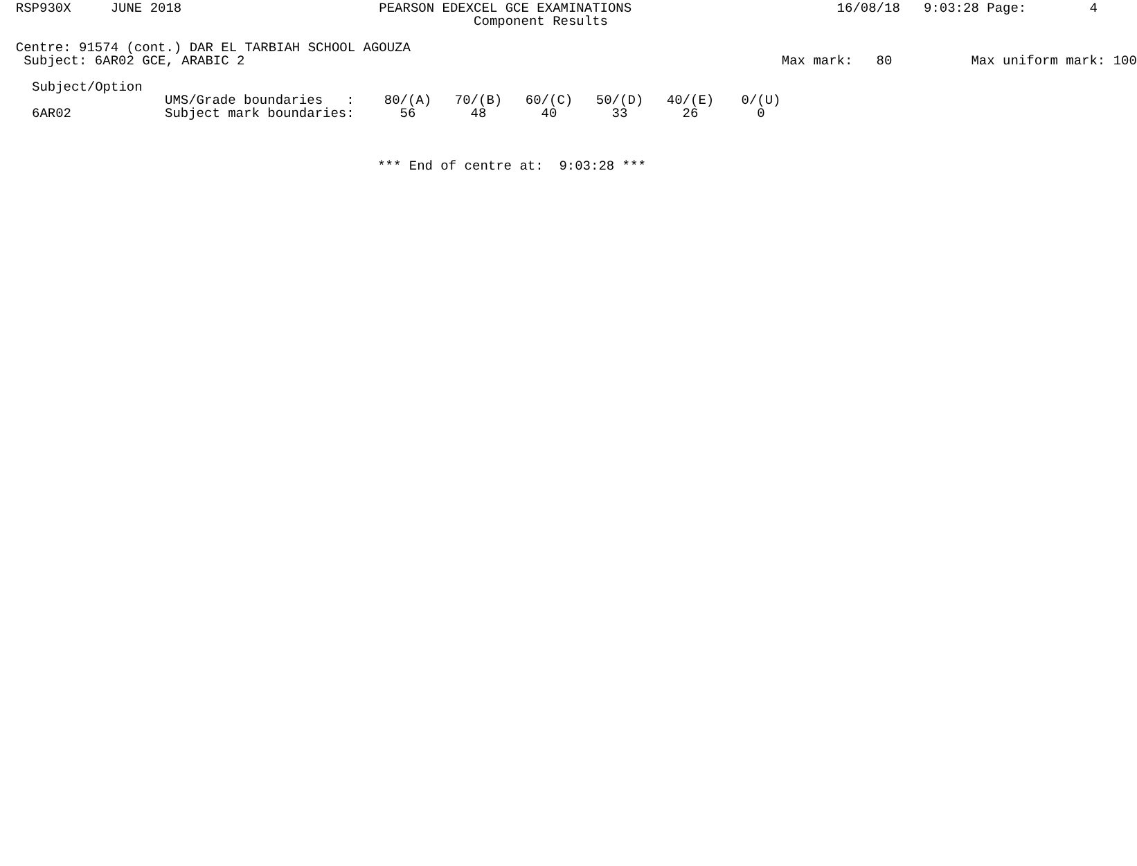RSP930X JUNE 2018 PEARSON EDEXCEL GCE EXAMINATIONS 16/08/18 9:03:28 Page: 4
Component Results
Centre: 91574 (cont.) DAR EL TARBIAH SCHOOL AGOUZA
Subject: 6AR02 GCE, ARABIC 2 Max mark: 80 Max uniform mark: 100
| Subject/Option | | | | | | | |
| | UMS/Grade boundaries : | 80/(A) | 70/(B) | 60/(C) | 50/(D) | 40/(E) | 0/(U) |
| 6AR02 | Subject mark boundaries: | 56 | 48 | 40 | 33 | 26 | 0 |
*** End of centre at: 9:03:28 ***